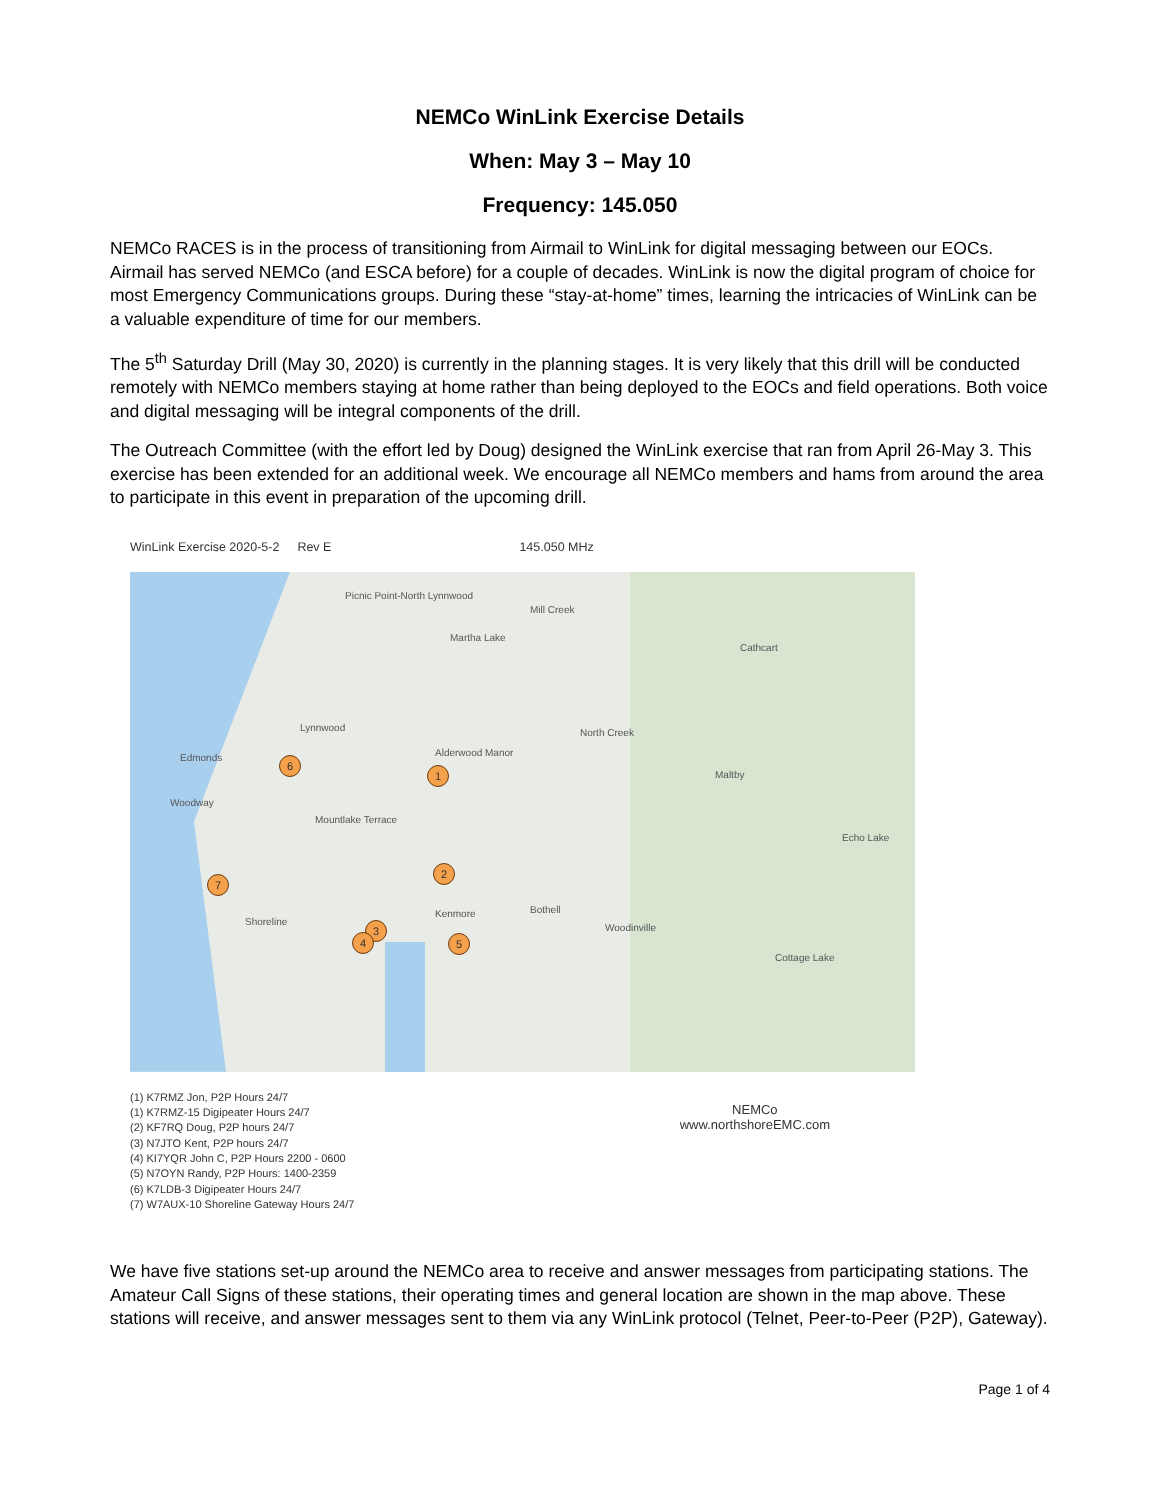NEMCo WinLink Exercise Details
When: May 3 – May 10
Frequency: 145.050
NEMCo RACES is in the process of transitioning from Airmail to WinLink for digital messaging between our EOCs. Airmail has served NEMCo (and ESCA before) for a couple of decades. WinLink is now the digital program of choice for most Emergency Communications groups. During these “stay-at-home” times, learning the intricacies of WinLink can be a valuable expenditure of time for our members.
The 5<sup>th</sup> Saturday Drill (May 30, 2020) is currently in the planning stages. It is very likely that this drill will be conducted remotely with NEMCo members staying at home rather than being deployed to the EOCs and field operations. Both voice and digital messaging will be integral components of the drill.
The Outreach Committee (with the effort led by Doug) designed the WinLink exercise that ran from April 26-May 3. This exercise has been extended for an additional week. We encourage all NEMCo members and hams from around the area to participate in this event in preparation of the upcoming drill.
WinLink Exercise 2020-5-2 Rev E 145.050 MHz
Picnic Point-North Lynnwood
Mill Creek
Martha Lake
Cathcart
Lynnwood
Edmonds Alderwood Manor
North Creek
Maltby
Woodway
Mountlake Terrace
Echo Lake
Shoreline
Kenmore Bothell
Woodinville
Cottage Lake
1
2
3
4 5
6
7
(1) K7RMZ Jon, P2P Hours 24/7
(1) K7RMZ-15 Digipeater Hours 24/7
(2) KF7RQ Doug, P2P hours 24/7
(3) N7JTO Kent, P2P hours 24/7
(4) KI7YQR John C, P2P Hours 2200 - 0600
(5) N7OYN Randy, P2P Hours: 1400-2359
(6) K7LDB-3 Digipeater Hours 24/7
(7) W7AUX-10 Shoreline Gateway Hours 24/7
NEMCo
www.northshoreEMC.com
We have five stations set-up around the NEMCo area to receive and answer messages from participating stations. The Amateur Call Signs of these stations, their operating times and general location are shown in the map above. These stations will receive, and answer messages sent to them via any WinLink protocol (Telnet, Peer-to-Peer (P2P), Gateway).
Page 1 of 4